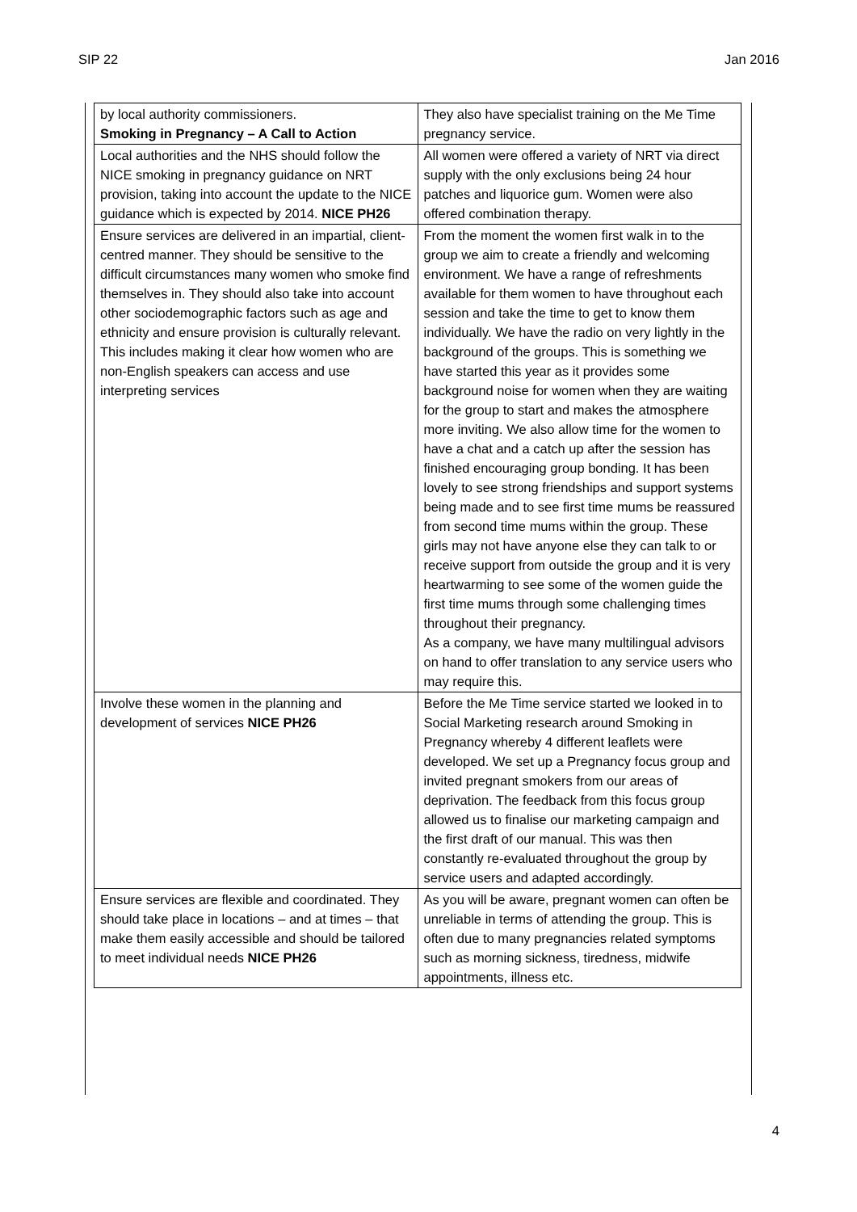SIP 22 Jan 2016
| by local authority commissioners. Smoking in Pregnancy – A Call to Action | They also have specialist training on the Me Time pregnancy service. |
| Local authorities and the NHS should follow the NICE smoking in pregnancy guidance on NRT provision, taking into account the update to the NICE guidance which is expected by 2014. NICE PH26 | All women were offered a variety of NRT via direct supply with the only exclusions being 24 hour patches and liquorice gum. Women were also offered combination therapy. |
| Ensure services are delivered in an impartial, client-centred manner. They should be sensitive to the difficult circumstances many women who smoke find themselves in. They should also take into account other sociodemographic factors such as age and ethnicity and ensure provision is culturally relevant. This includes making it clear how women who are non-English speakers can access and use interpreting services | From the moment the women first walk in to the group we aim to create a friendly and welcoming environment. We have a range of refreshments available for them women to have throughout each session and take the time to get to know them individually. We have the radio on very lightly in the background of the groups. This is something we have started this year as it provides some background noise for women when they are waiting for the group to start and makes the atmosphere more inviting. We also allow time for the women to have a chat and a catch up after the session has finished encouraging group bonding. It has been lovely to see strong friendships and support systems being made and to see first time mums be reassured from second time mums within the group. These girls may not have anyone else they can talk to or receive support from outside the group and it is very heartwarming to see some of the women guide the first time mums through some challenging times throughout their pregnancy. As a company, we have many multilingual advisors on hand to offer translation to any service users who may require this. |
| Involve these women in the planning and development of services NICE PH26 | Before the Me Time service started we looked in to Social Marketing research around Smoking in Pregnancy whereby 4 different leaflets were developed. We set up a Pregnancy focus group and invited pregnant smokers from our areas of deprivation. The feedback from this focus group allowed us to finalise our marketing campaign and the first draft of our manual. This was then constantly re-evaluated throughout the group by service users and adapted accordingly. |
| Ensure services are flexible and coordinated. They should take place in locations – and at times – that make them easily accessible and should be tailored to meet individual needs NICE PH26 | As you will be aware, pregnant women can often be unreliable in terms of attending the group. This is often due to many pregnancies related symptoms such as morning sickness, tiredness, midwife appointments, illness etc. |
4